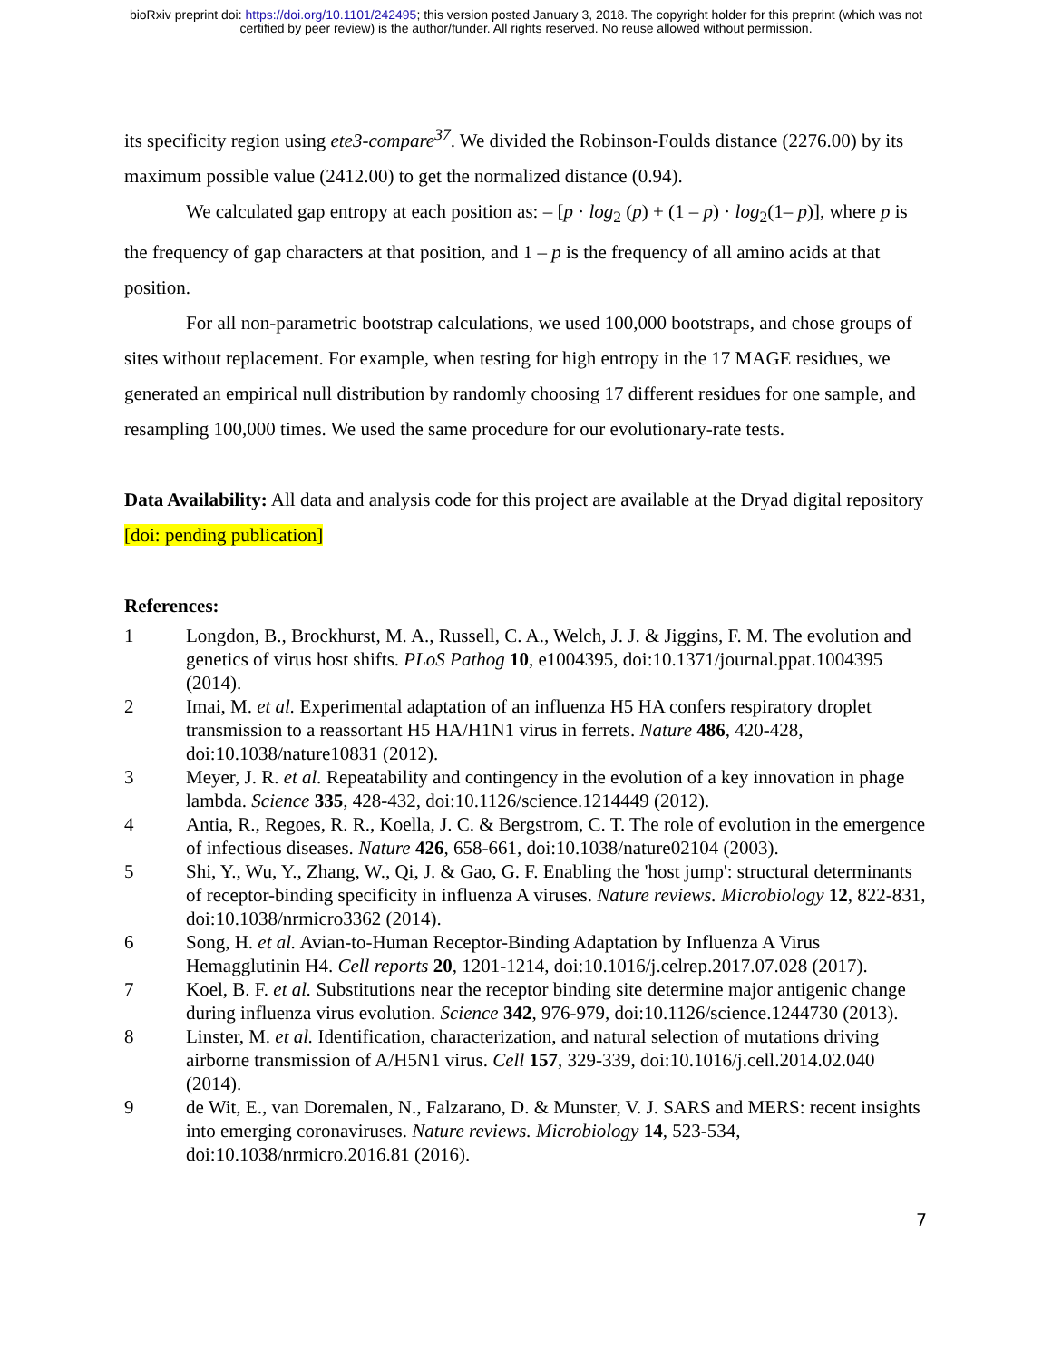bioRxiv preprint doi: https://doi.org/10.1101/242495; this version posted January 3, 2018. The copyright holder for this preprint (which was not
certified by peer review) is the author/funder. All rights reserved. No reuse allowed without permission.
its specificity region using ete3-compare<sup>37</sup>. We divided the Robinson-Foulds distance (2276.00) by its maximum possible value (2412.00) to get the normalized distance (0.94).
We calculated gap entropy at each position as: – [p · log<sub>2</sub> (p) + (1 – p) · log<sub>2</sub>(1– p)], where p is the frequency of gap characters at that position, and 1 – p is the frequency of all amino acids at that position.
For all non-parametric bootstrap calculations, we used 100,000 bootstraps, and chose groups of sites without replacement. For example, when testing for high entropy in the 17 MAGE residues, we generated an empirical null distribution by randomly choosing 17 different residues for one sample, and resampling 100,000 times. We used the same procedure for our evolutionary-rate tests.
Data Availability: All data and analysis code for this project are available at the Dryad digital repository [doi: pending publication]
References:
1 Longdon, B., Brockhurst, M. A., Russell, C. A., Welch, J. J. & Jiggins, F. M. The evolution and genetics of virus host shifts. PLoS Pathog 10, e1004395, doi:10.1371/journal.ppat.1004395 (2014).
2 Imai, M. et al. Experimental adaptation of an influenza H5 HA confers respiratory droplet transmission to a reassortant H5 HA/H1N1 virus in ferrets. Nature 486, 420-428, doi:10.1038/nature10831 (2012).
3 Meyer, J. R. et al. Repeatability and contingency in the evolution of a key innovation in phage lambda. Science 335, 428-432, doi:10.1126/science.1214449 (2012).
4 Antia, R., Regoes, R. R., Koella, J. C. & Bergstrom, C. T. The role of evolution in the emergence of infectious diseases. Nature 426, 658-661, doi:10.1038/nature02104 (2003).
5 Shi, Y., Wu, Y., Zhang, W., Qi, J. & Gao, G. F. Enabling the 'host jump': structural determinants of receptor-binding specificity in influenza A viruses. Nature reviews. Microbiology 12, 822-831, doi:10.1038/nrmicro3362 (2014).
6 Song, H. et al. Avian-to-Human Receptor-Binding Adaptation by Influenza A Virus Hemagglutinin H4. Cell reports 20, 1201-1214, doi:10.1016/j.celrep.2017.07.028 (2017).
7 Koel, B. F. et al. Substitutions near the receptor binding site determine major antigenic change during influenza virus evolution. Science 342, 976-979, doi:10.1126/science.1244730 (2013).
8 Linster, M. et al. Identification, characterization, and natural selection of mutations driving airborne transmission of A/H5N1 virus. Cell 157, 329-339, doi:10.1016/j.cell.2014.02.040 (2014).
9 de Wit, E., van Doremalen, N., Falzarano, D. & Munster, V. J. SARS and MERS: recent insights into emerging coronaviruses. Nature reviews. Microbiology 14, 523-534, doi:10.1038/nrmicro.2016.81 (2016).
7